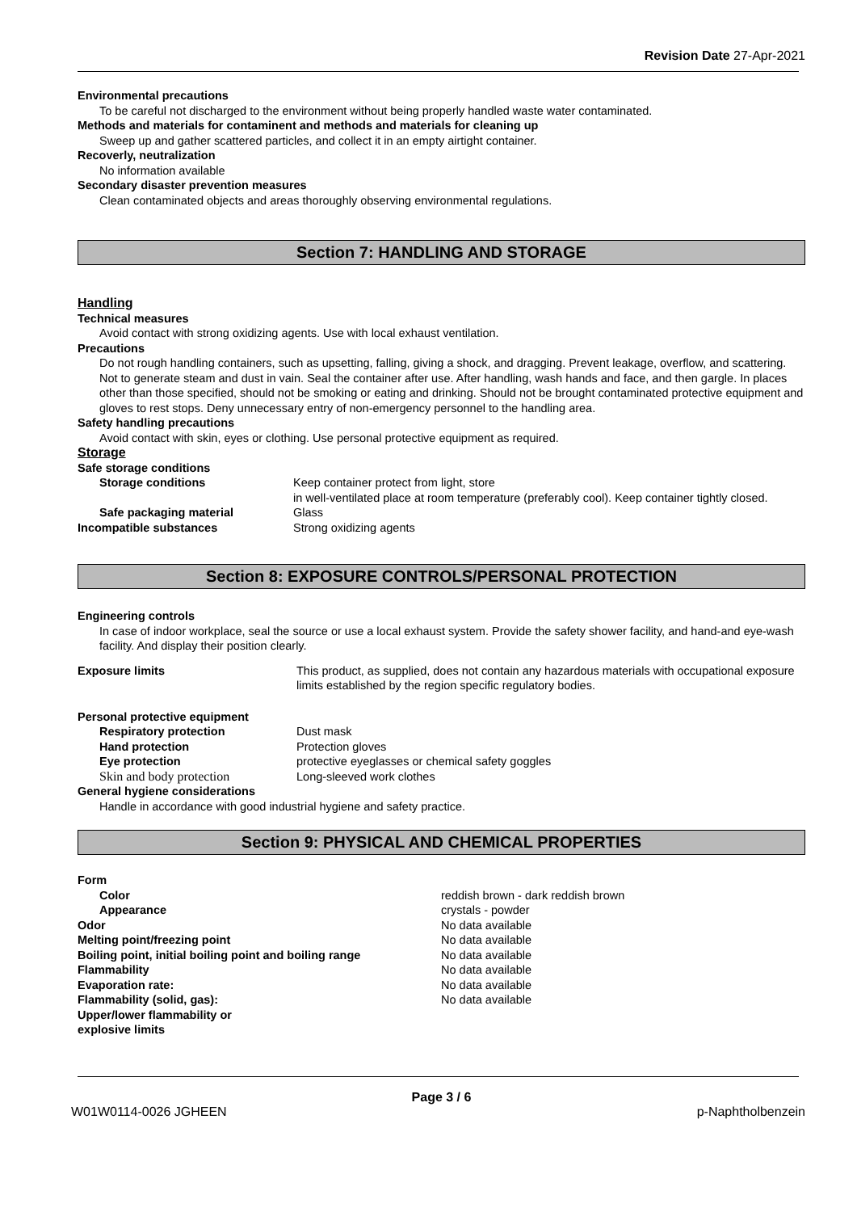Revision Date 27-Apr-2021
Environmental precautions
To be careful not discharged to the environment without being properly handled waste water contaminated.
Methods and materials for contaminent and methods and materials for cleaning up
Sweep up and gather scattered particles, and collect it in an empty airtight container.
Recoverly, neutralization
No information available
Secondary disaster prevention measures
Clean contaminated objects and areas thoroughly observing environmental regulations.
Section 7: HANDLING AND STORAGE
Handling
Technical measures
Avoid contact with strong oxidizing agents. Use with local exhaust ventilation.
Precautions
Do not rough handling containers, such as upsetting, falling, giving a shock, and dragging. Prevent leakage, overflow, and scattering. Not to generate steam and dust in vain. Seal the container after use. After handling, wash hands and face, and then gargle. In places other than those specified, should not be smoking or eating and drinking. Should not be brought contaminated protective equipment and gloves to rest stops. Deny unnecessary entry of non-emergency personnel to the handling area.
Safety handling precautions
Avoid contact with skin, eyes or clothing. Use personal protective equipment as required.
Storage
Safe storage conditions
| Storage conditions | Keep container protect from light, store in well-ventilated place at room temperature (preferably cool). Keep container tightly closed. |
| Safe packaging material | Glass |
| Incompatible substances | Strong oxidizing agents |
Section 8: EXPOSURE CONTROLS/PERSONAL PROTECTION
Engineering controls
In case of indoor workplace, seal the source or use a local exhaust system. Provide the safety shower facility, and hand-and eye-wash facility. And display their position clearly.
| Exposure limits | This product, as supplied, does not contain any hazardous materials with occupational exposure limits established by the region specific regulatory bodies. |
Personal protective equipment
| Respiratory protection | Dust mask |
| Hand protection | Protection gloves |
| Eye protection | protective eyeglasses or chemical safety goggles |
| Skin and body protection | Long-sleeved work clothes |
General hygiene considerations
Handle in accordance with good industrial hygiene and safety practice.
Section 9: PHYSICAL AND CHEMICAL PROPERTIES
| Form | |
| Color | reddish brown - dark reddish brown |
| Appearance | crystals - powder |
| Odor | No data available |
| Melting point/freezing point | No data available |
| Boiling point, initial boiling point and boiling range | No data available |
| Flammability | No data available |
| Evaporation rate: | No data available |
| Flammability (solid, gas): | No data available |
| Upper/lower flammability or explosive limits | |
Page 3 / 6
W01W0114-0026 JGHEEN p-Naphtholbenzein